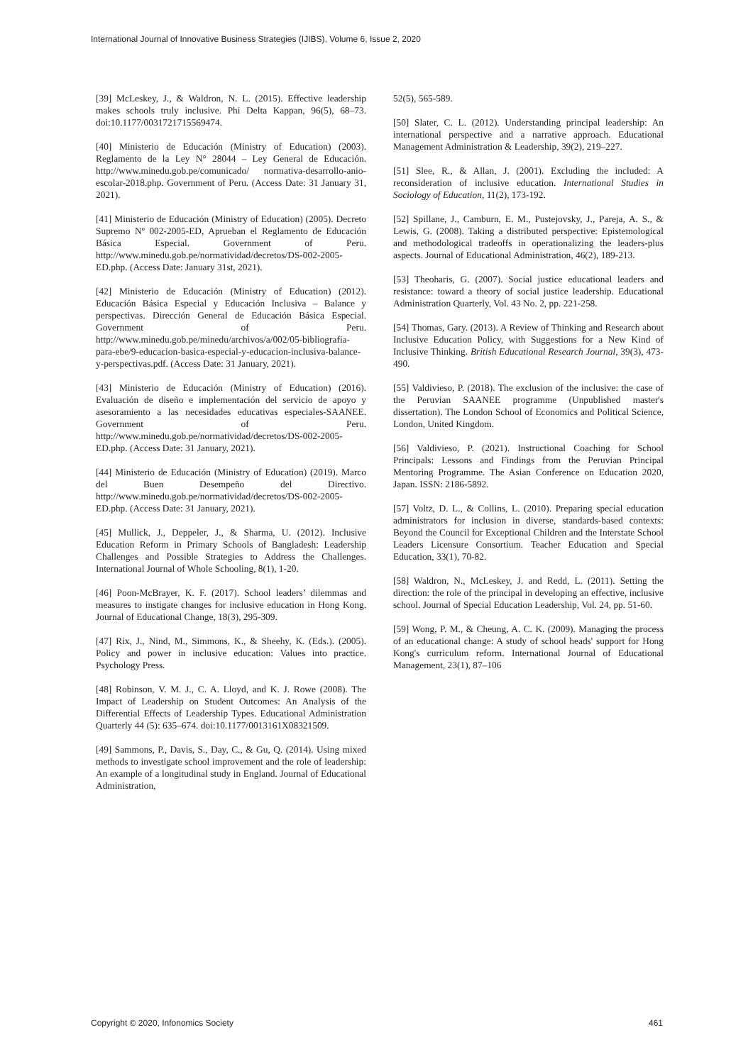International Journal of Innovative Business Strategies (IJIBS), Volume 6, Issue 2, 2020
[39] McLeskey, J., & Waldron, N. L. (2015). Effective leadership makes schools truly inclusive. Phi Delta Kappan, 96(5), 68–73. doi:10.1177/0031721715569474.
[40] Ministerio de Educación (Ministry of Education) (2003). Reglamento de la Ley N° 28044 – Ley General de Educación. http://www.minedu.gob.pe/comunicado/ normativa-desarrollo-anio-escolar-2018.php. Government of Peru. (Access Date: 31 January 31, 2021).
[41] Ministerio de Educación (Ministry of Education) (2005). Decreto Supremo Nº 002-2005-ED, Aprueban el Reglamento de Educación Básica Especial. Government of Peru. http://www.minedu.gob.pe/normatividad/decretos/DS-002-2005-ED.php. (Access Date: January 31st, 2021).
[42] Ministerio de Educación (Ministry of Education) (2012). Educación Básica Especial y Educación Inclusiva – Balance y perspectivas. Dirección General de Educación Básica Especial. Government of Peru. http://www.minedu.gob.pe/minedu/archivos/a/002/05-bibliografia-para-ebe/9-educacion-basica-especial-y-educacion-inclusiva-balance-y-perspectivas.pdf. (Access Date: 31 January, 2021).
[43] Ministerio de Educación (Ministry of Education) (2016). Evaluación de diseño e implementación del servicio de apoyo y asesoramiento a las necesidades educativas especiales-SAANEE. Government of Peru. http://www.minedu.gob.pe/normatividad/decretos/DS-002-2005-ED.php. (Access Date: 31 January, 2021).
[44] Ministerio de Educación (Ministry of Education) (2019). Marco del Buen Desempeño del Directivo. http://www.minedu.gob.pe/normatividad/decretos/DS-002-2005-ED.php. (Access Date: 31 January, 2021).
[45] Mullick, J., Deppeler, J., & Sharma, U. (2012). Inclusive Education Reform in Primary Schools of Bangladesh: Leadership Challenges and Possible Strategies to Address the Challenges. International Journal of Whole Schooling, 8(1), 1-20.
[46] Poon-McBrayer, K. F. (2017). School leaders’ dilemmas and measures to instigate changes for inclusive education in Hong Kong. Journal of Educational Change, 18(3), 295-309.
[47] Rix, J., Nind, M., Simmons, K., & Sheehy, K. (Eds.). (2005). Policy and power in inclusive education: Values into practice. Psychology Press.
[48] Robinson, V. M. J., C. A. Lloyd, and K. J. Rowe (2008). The Impact of Leadership on Student Outcomes: An Analysis of the Differential Effects of Leadership Types. Educational Administration Quarterly 44 (5): 635–674. doi:10.1177/0013161X08321509.
[49] Sammons, P., Davis, S., Day, C., & Gu, Q. (2014). Using mixed methods to investigate school improvement and the role of leadership: An example of a longitudinal study in England. Journal of Educational Administration,
52(5), 565-589.
[50] Slater, C. L. (2012). Understanding principal leadership: An international perspective and a narrative approach. Educational Management Administration & Leadership, 39(2), 219–227.
[51] Slee, R., & Allan, J. (2001). Excluding the included: A reconsideration of inclusive education. International Studies in Sociology of Education, 11(2), 173-192.
[52] Spillane, J., Camburn, E. M., Pustejovsky, J., Pareja, A. S., & Lewis, G. (2008). Taking a distributed perspective: Epistemological and methodological tradeoffs in operationalizing the leaders-plus aspects. Journal of Educational Administration, 46(2), 189-213.
[53] Theoharis, G. (2007). Social justice educational leaders and resistance: toward a theory of social justice leadership. Educational Administration Quarterly, Vol. 43 No. 2, pp. 221-258.
[54] Thomas, Gary. (2013). A Review of Thinking and Research about Inclusive Education Policy, with Suggestions for a New Kind of Inclusive Thinking. British Educational Research Journal, 39(3), 473-490.
[55] Valdivieso, P. (2018). The exclusion of the inclusive: the case of the Peruvian SAANEE programme (Unpublished master's dissertation). The London School of Economics and Political Science, London, United Kingdom.
[56] Valdivieso, P. (2021). Instructional Coaching for School Principals: Lessons and Findings from the Peruvian Principal Mentoring Programme. The Asian Conference on Education 2020, Japan. ISSN: 2186-5892.
[57] Voltz, D. L., & Collins, L. (2010). Preparing special education administrators for inclusion in diverse, standards-based contexts: Beyond the Council for Exceptional Children and the Interstate School Leaders Licensure Consortium. Teacher Education and Special Education, 33(1), 70-82.
[58] Waldron, N., McLeskey, J. and Redd, L. (2011). Setting the direction: the role of the principal in developing an effective, inclusive school. Journal of Special Education Leadership, Vol. 24, pp. 51-60.
[59] Wong, P. M., & Cheung, A. C. K. (2009). Managing the process of an educational change: A study of school heads' support for Hong Kong's curriculum reform. International Journal of Educational Management, 23(1), 87–106
Copyright © 2020, Infonomics Society 461